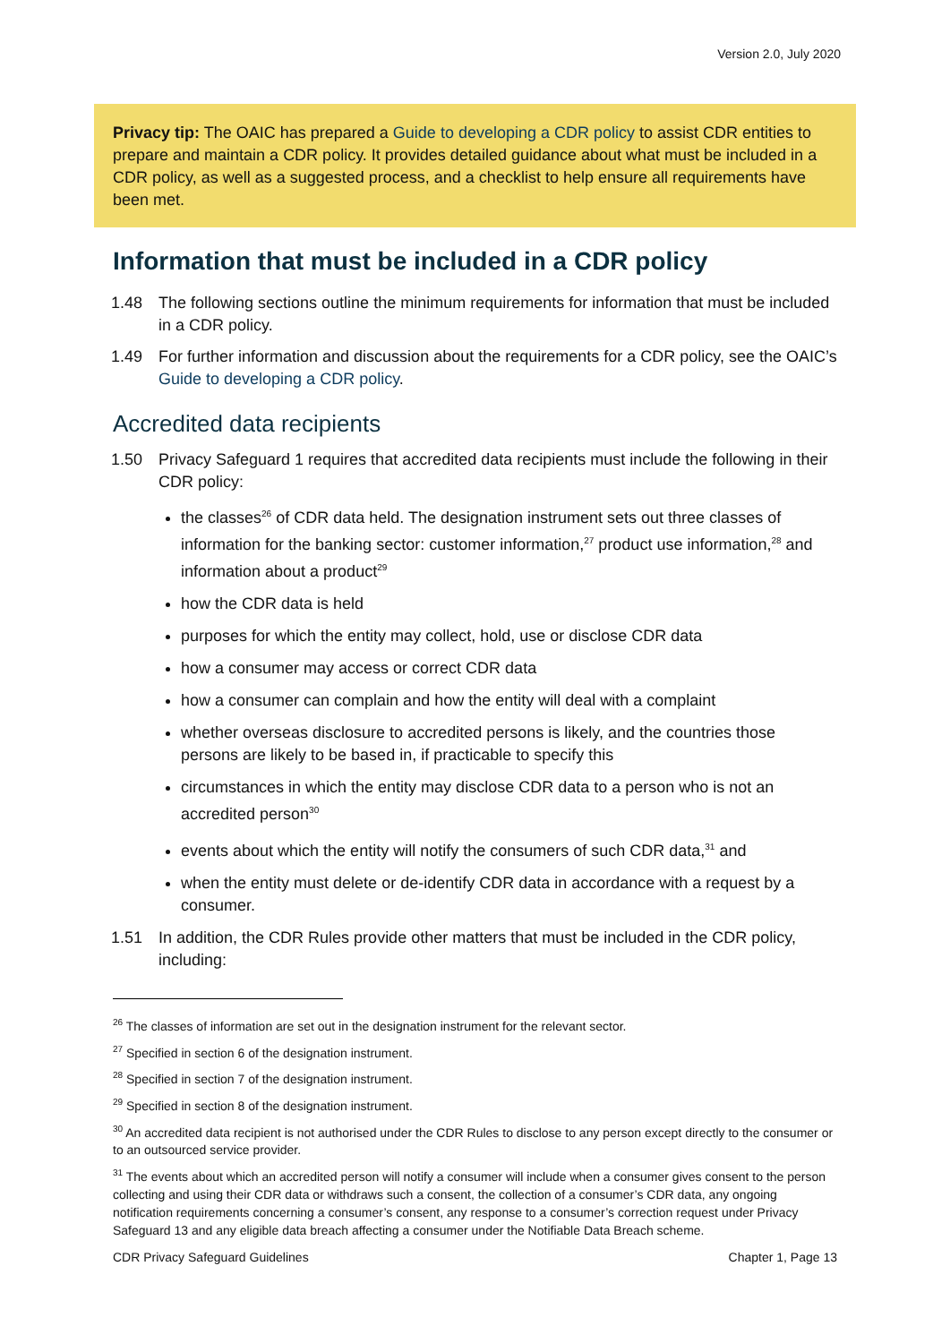Version 2.0, July 2020
Privacy tip: The OAIC has prepared a Guide to developing a CDR policy to assist CDR entities to prepare and maintain a CDR policy. It provides detailed guidance about what must be included in a CDR policy, as well as a suggested process, and a checklist to help ensure all requirements have been met.
Information that must be included in a CDR policy
1.48 The following sections outline the minimum requirements for information that must be included in a CDR policy.
1.49 For further information and discussion about the requirements for a CDR policy, see the OAIC’s Guide to developing a CDR policy.
Accredited data recipients
1.50 Privacy Safeguard 1 requires that accredited data recipients must include the following in their CDR policy:
the classes<sup>26</sup> of CDR data held. The designation instrument sets out three classes of information for the banking sector: customer information,<sup>27</sup> product use information,<sup>28</sup> and information about a product<sup>29</sup>
how the CDR data is held
purposes for which the entity may collect, hold, use or disclose CDR data
how a consumer may access or correct CDR data
how a consumer can complain and how the entity will deal with a complaint
whether overseas disclosure to accredited persons is likely, and the countries those persons are likely to be based in, if practicable to specify this
circumstances in which the entity may disclose CDR data to a person who is not an accredited person<sup>30</sup>
events about which the entity will notify the consumers of such CDR data,<sup>31</sup> and
when the entity must delete or de-identify CDR data in accordance with a request by a consumer.
1.51 In addition, the CDR Rules provide other matters that must be included in the CDR policy, including:
<sup>26</sup> The classes of information are set out in the designation instrument for the relevant sector.
<sup>27</sup> Specified in section 6 of the designation instrument.
<sup>28</sup> Specified in section 7 of the designation instrument.
<sup>29</sup> Specified in section 8 of the designation instrument.
<sup>30</sup> An accredited data recipient is not authorised under the CDR Rules to disclose to any person except directly to the consumer or to an outsourced service provider.
<sup>31</sup> The events about which an accredited person will notify a consumer will include when a consumer gives consent to the person collecting and using their CDR data or withdraws such a consent, the collection of a consumer’s CDR data, any ongoing notification requirements concerning a consumer’s consent, any response to a consumer’s correction request under Privacy Safeguard 13 and any eligible data breach affecting a consumer under the Notifiable Data Breach scheme.
CDR Privacy Safeguard Guidelines Chapter 1, Page 13